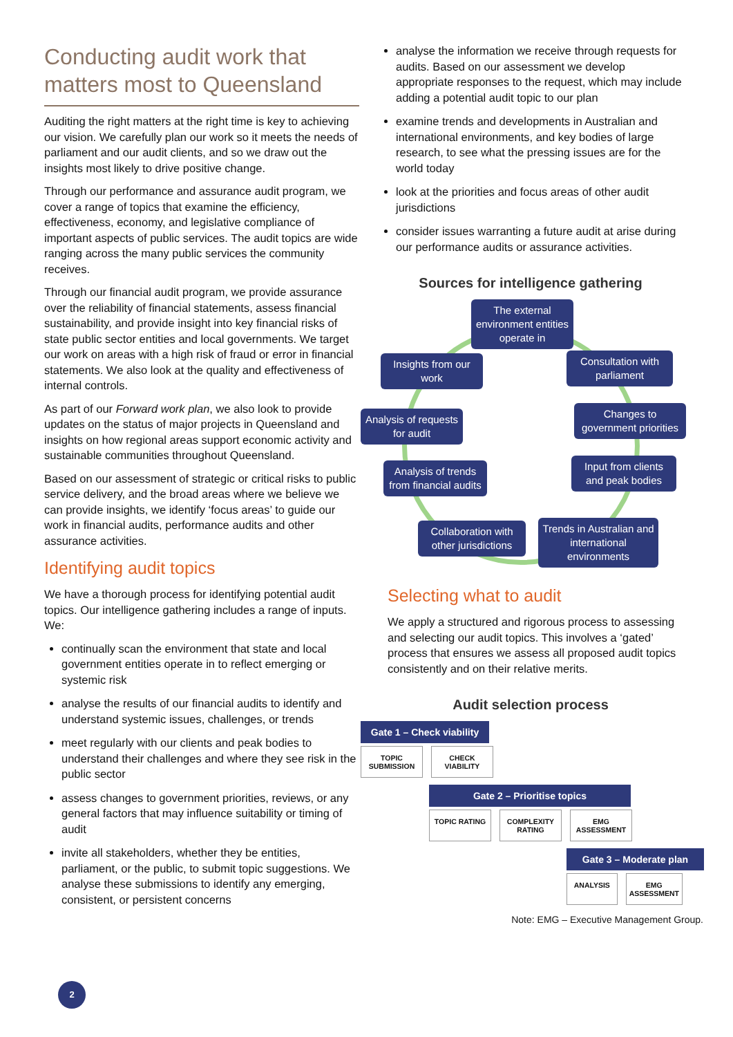Conducting audit work that matters most to Queensland
Auditing the right matters at the right time is key to achieving our vision. We carefully plan our work so it meets the needs of parliament and our audit clients, and so we draw out the insights most likely to drive positive change.
Through our performance and assurance audit program, we cover a range of topics that examine the efficiency, effectiveness, economy, and legislative compliance of important aspects of public services. The audit topics are wide ranging across the many public services the community receives.
Through our financial audit program, we provide assurance over the reliability of financial statements, assess financial sustainability, and provide insight into key financial risks of state public sector entities and local governments. We target our work on areas with a high risk of fraud or error in financial statements. We also look at the quality and effectiveness of internal controls.
As part of our Forward work plan, we also look to provide updates on the status of major projects in Queensland and insights on how regional areas support economic activity and sustainable communities throughout Queensland.
Based on our assessment of strategic or critical risks to public service delivery, and the broad areas where we believe we can provide insights, we identify ‘focus areas’ to guide our work in financial audits, performance audits and other assurance activities.
Identifying audit topics
We have a thorough process for identifying potential audit topics. Our intelligence gathering includes a range of inputs. We:
continually scan the environment that state and local government entities operate in to reflect emerging or systemic risk
analyse the results of our financial audits to identify and understand systemic issues, challenges, or trends
meet regularly with our clients and peak bodies to understand their challenges and where they see risk in the public sector
assess changes to government priorities, reviews, or any general factors that may influence suitability or timing of audit
invite all stakeholders, whether they be entities, parliament, or the public, to submit topic suggestions. We analyse these submissions to identify any emerging, consistent, or persistent concerns
analyse the information we receive through requests for audits. Based on our assessment we develop appropriate responses to the request, which may include adding a potential audit topic to our plan
examine trends and developments in Australian and international environments, and key bodies of large research, to see what the pressing issues are for the world today
look at the priorities and focus areas of other audit jurisdictions
consider issues warranting a future audit at arise during our performance audits or assurance activities.
Sources for intelligence gathering
The external environment entities operate in
Insights from our work
Consultation with parliament
Analysis of requests for audit
Changes to government priorities
Analysis of trends from financial audits
Input from clients and peak bodies
Collaboration with other jurisdictions
Trends in Australian and international environments
Selecting what to audit
We apply a structured and rigorous process to assessing and selecting our audit topics. This involves a ‘gated’ process that ensures we assess all proposed audit topics consistently and on their relative merits.
Audit selection process
Gate 1 – Check viability
TOPIC SUBMISSION
CHECK VIABILITY
Gate 2 – Prioritise topics
TOPIC RATING COMPLEXITY RATING
EMG ASSESSMENT
Gate 3 – Moderate plan
ANALYSIS EMG ASSESSMENT
Note: EMG – Executive Management Group.
2